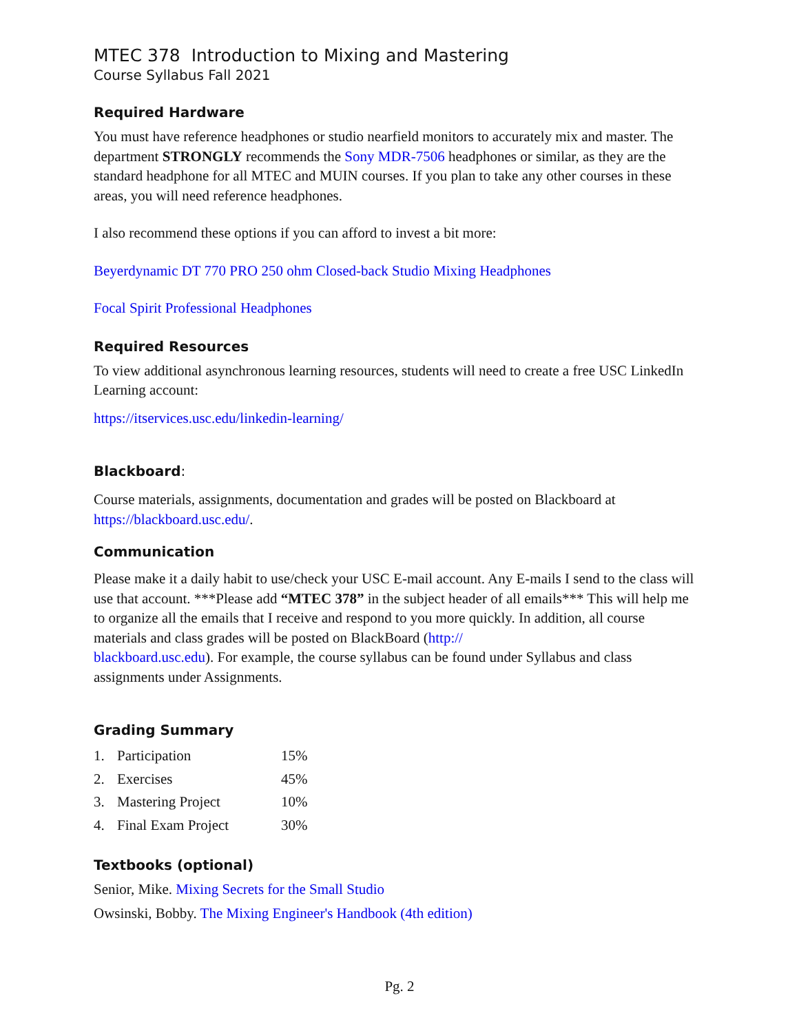MTEC 378 Introduction to Mixing and Mastering
Course Syllabus Fall 2021
Required Hardware
You must have reference headphones or studio nearfield monitors to accurately mix and master. The department STRONGLY recommends the Sony MDR-7506 headphones or similar, as they are the standard headphone for all MTEC and MUIN courses. If you plan to take any other courses in these areas, you will need reference headphones.
I also recommend these options if you can afford to invest a bit more:
Beyerdynamic DT 770 PRO 250 ohm Closed-back Studio Mixing Headphones
Focal Spirit Professional Headphones
Required Resources
To view additional asynchronous learning resources, students will need to create a free USC LinkedIn Learning account:
https://itservices.usc.edu/linkedin-learning/
Blackboard:
Course materials, assignments, documentation and grades will be posted on Blackboard at https://blackboard.usc.edu/.
Communication
Please make it a daily habit to use/check your USC E-mail account. Any E-mails I send to the class will use that account. ***Please add “MTEC 378” in the subject header of all emails*** This will help me to organize all the emails that I receive and respond to you more quickly. In addition, all course materials and class grades will be posted on BlackBoard (http://
blackboard.usc.edu). For example, the course syllabus can be found under Syllabus and class assignments under Assignments.
Grading Summary
| 1. | Participation | 15% |
| 2. | Exercises | 45% |
| 3. | Mastering Project | 10% |
| 4. | Final Exam Project | 30% |
Textbooks (optional)
Senior, Mike. Mixing Secrets for the Small Studio
Owsinski, Bobby. The Mixing Engineer's Handbook (4th edition)
Pg. 2